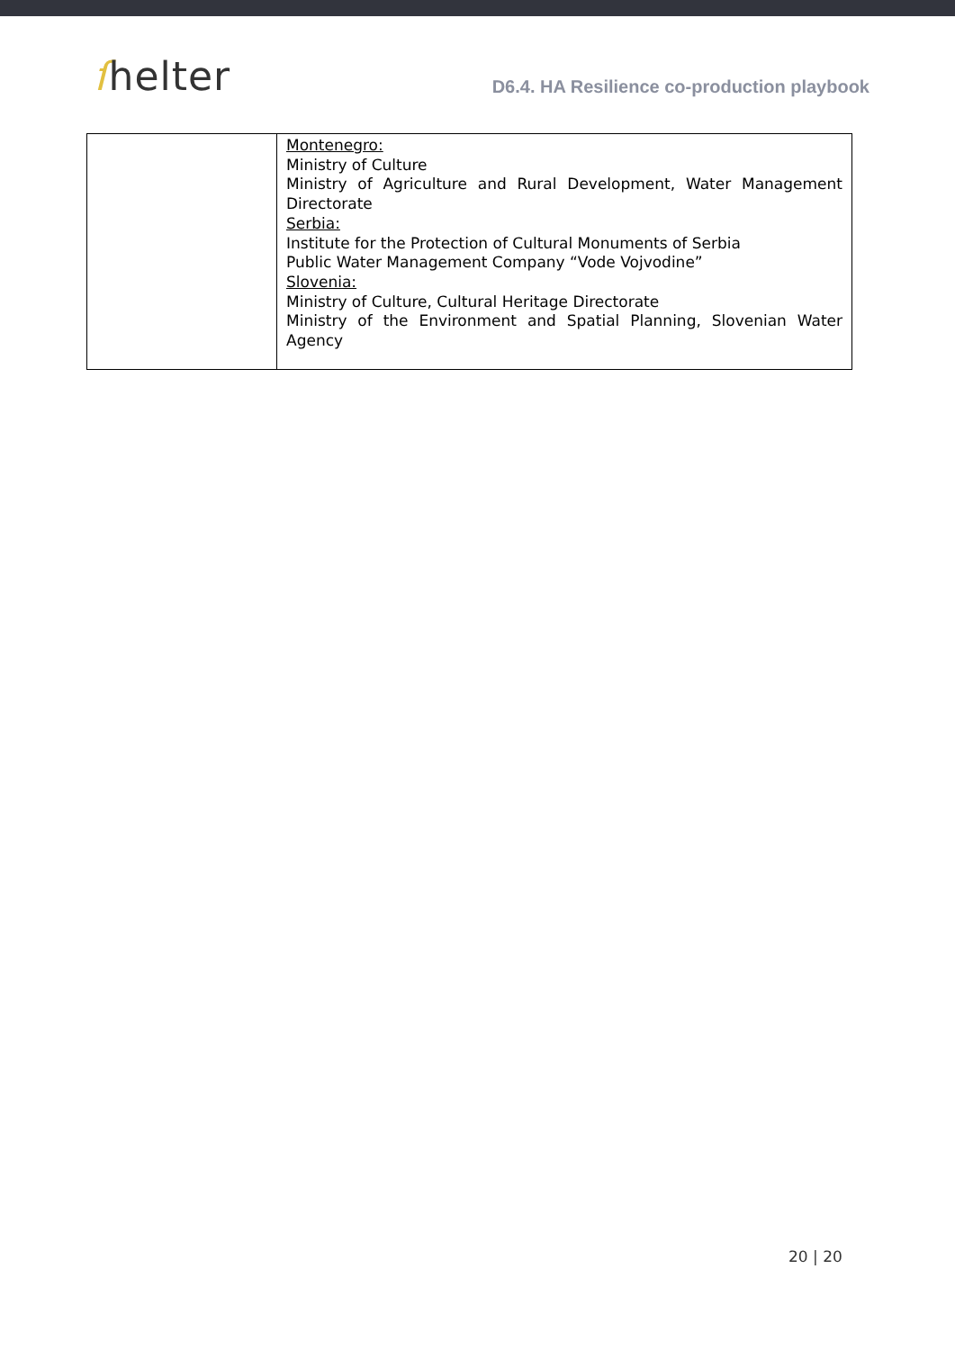ſhelter
D6.4. HA Resilience co-production playbook
| | Montenegro: Ministry of Culture Ministry of Agriculture and Rural Development, Water Management Directorate Serbia: Institute for the Protection of Cultural Monuments of Serbia Public Water Management Company “Vode Vojvodine” Slovenia: Ministry of Culture, Cultural Heritage Directorate Ministry of the Environment and Spatial Planning, Slovenian Water Agency |
20 | 20